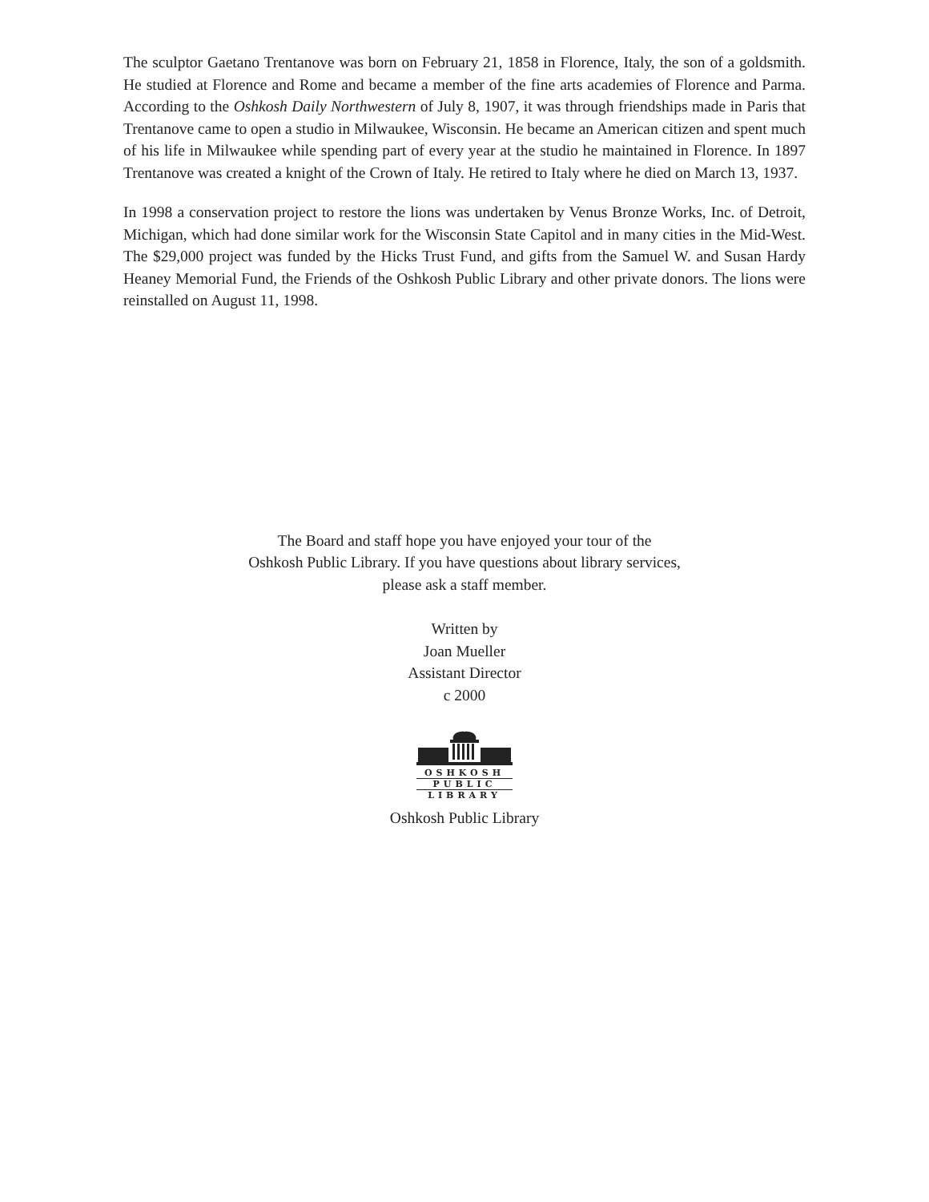The sculptor Gaetano Trentanove was born on February 21, 1858 in Florence, Italy, the son of a goldsmith. He studied at Florence and Rome and became a member of the fine arts academies of Florence and Parma. According to the Oshkosh Daily Northwestern of July 8, 1907, it was through friendships made in Paris that Trentanove came to open a studio in Milwaukee, Wisconsin. He became an American citizen and spent much of his life in Milwaukee while spending part of every year at the studio he maintained in Florence. In 1897 Trentanove was created a knight of the Crown of Italy. He retired to Italy where he died on March 13, 1937.
In 1998 a conservation project to restore the lions was undertaken by Venus Bronze Works, Inc. of Detroit, Michigan, which had done similar work for the Wisconsin State Capitol and in many cities in the Mid-West. The $29,000 project was funded by the Hicks Trust Fund, and gifts from the Samuel W. and Susan Hardy Heaney Memorial Fund, the Friends of the Oshkosh Public Library and other private donors. The lions were reinstalled on August 11, 1998.
The Board and staff hope you have enjoyed your tour of the
Oshkosh Public Library. If you have questions about library services,
please ask a staff member.
Written by
Joan Mueller
Assistant Director
c 2000
OSHKOSH
PUBLIC
LIBRARY
Oshkosh Public Library